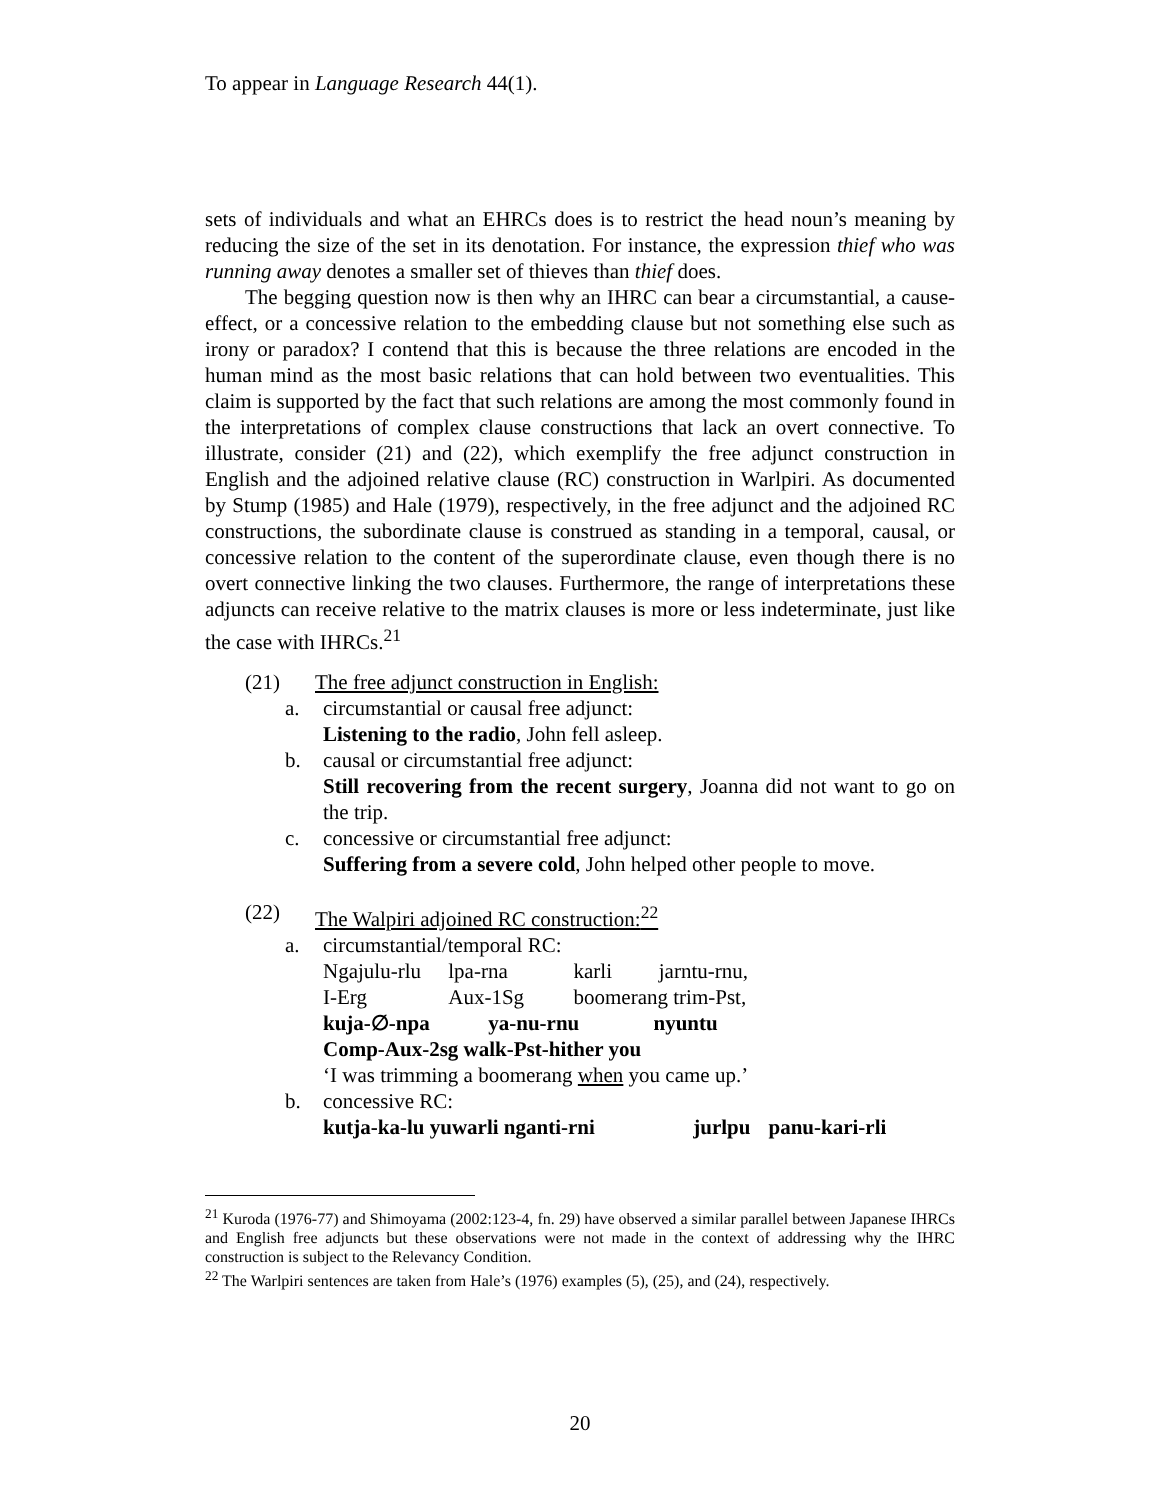To appear in Language Research 44(1).
sets of individuals and what an EHRCs does is to restrict the head noun’s meaning by reducing the size of the set in its denotation. For instance, the expression thief who was running away denotes a smaller set of thieves than thief does.
The begging question now is then why an IHRC can bear a circumstantial, a cause-effect, or a concessive relation to the embedding clause but not something else such as irony or paradox? I contend that this is because the three relations are encoded in the human mind as the most basic relations that can hold between two eventualities. This claim is supported by the fact that such relations are among the most commonly found in the interpretations of complex clause constructions that lack an overt connective. To illustrate, consider (21) and (22), which exemplify the free adjunct construction in English and the adjoined relative clause (RC) construction in Warlpiri. As documented by Stump (1985) and Hale (1979), respectively, in the free adjunct and the adjoined RC constructions, the subordinate clause is construed as standing in a temporal, causal, or concessive relation to the content of the superordinate clause, even though there is no overt connective linking the two clauses. Furthermore, the range of interpretations these adjuncts can receive relative to the matrix clauses is more or less indeterminate, just like the case with IHRCs.<sup>21</sup>
(21) The free adjunct construction in English:
a. circumstantial or causal free adjunct:
Listening to the radio, John fell asleep.
b. causal or circumstantial free adjunct:
Still recovering from the recent surgery, Joanna did not want to go on the trip.
c. concessive or circumstantial free adjunct:
Suffering from a severe cold, John helped other people to move.
(22) The Walpiri adjoined RC construction:<sup>22</sup>
a. circumstantial/temporal RC:
Ngajulu-rlu lpa-rna karli jarntu-rnu,
I-Erg Aux-1Sg boomerang trim-Pst,
kuja-∅-npa ya-nu-rnu nyuntu
Comp-Aux-2sg walk-Pst-hither you
‘I was trimming a boomerang when you came up.’
b. concessive RC:
kutja-ka-lu yuwarli nganti-rni jurlpu panu-kari-rli
<sup>21</sup> Kuroda (1976-77) and Shimoyama (2002:123-4, fn. 29) have observed a similar parallel between Japanese IHRCs and English free adjuncts but these observations were not made in the context of addressing why the IHRC construction is subject to the Relevancy Condition.
<sup>22</sup> The Warlpiri sentences are taken from Hale’s (1976) examples (5), (25), and (24), respectively.
20